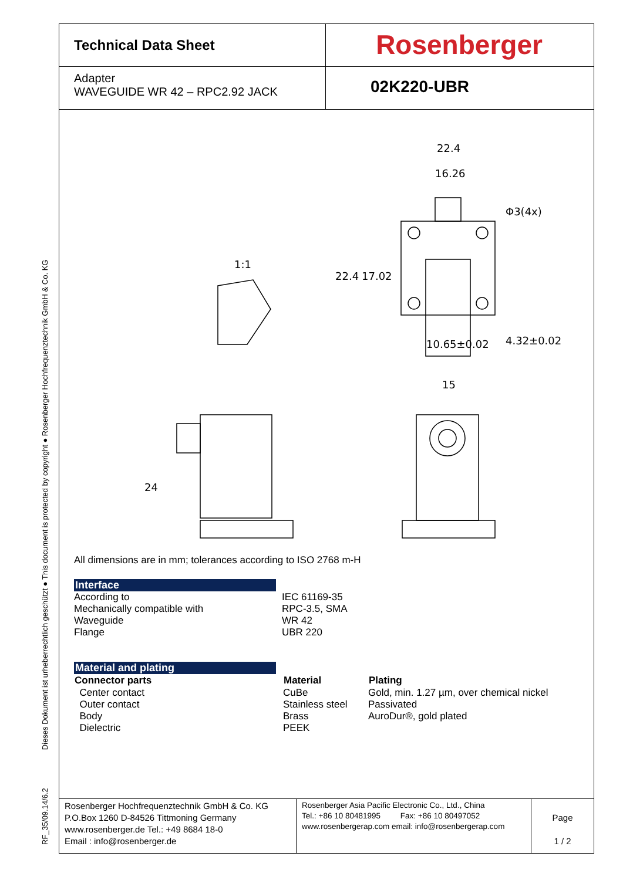RF_35/09.14/6.2 Dieses Dokument ist urheberrechtlich geschützt ● This document is protected by copyright ● Rosenberger Hochfrequenztechnik GmbH & Co. KG
Technical Data Sheet
Rosenberger
Adapter
WAVEGUIDE WR 42 – RPC2.92 JACK
02K220-UBR
22.4
16.26
Φ3(4x)
1:1
22.4
17.02
10.65±0.02
4.32±0.02
15
24
All dimensions are in mm; tolerances according to ISO 2768 m-H
| Interface | |
| According to | IEC 61169-35 |
| Mechanically compatible with | RPC-3.5, SMA |
| Waveguide | WR 42 |
| Flange | UBR 220 |
| Material and plating | | |
| Connector parts | Material | Plating |
| Center contact | CuBe | Gold, min. 1.27 µm, over chemical nickel |
| Outer contact | Stainless steel | Passivated |
| Body | Brass | AuroDur®, gold plated |
| Dielectric | PEEK | |
Rosenberger Hochfrequenztechnik GmbH & Co. KG
P.O.Box 1260 D-84526 Tittmoning Germany
www.rosenberger.de Tel.: +49 8684 18-0
Email : info@rosenberger.de
Rosenberger Asia Pacific Electronic Co., Ltd., China
Tel.: +86 10 80481995 Fax: +86 10 80497052
www.rosenbergerap.com email: info@rosenbergerap.com
Page
1 / 2